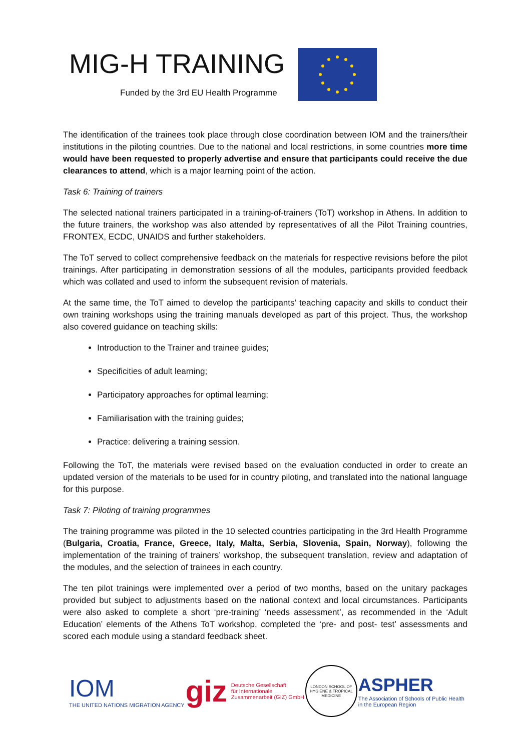MIG-H TRAINING
Funded by the 3rd EU Health Programme
The identification of the trainees took place through close coordination between IOM and the trainers/their institutions in the piloting countries. Due to the national and local restrictions, in some countries more time would have been requested to properly advertise and ensure that participants could receive the due clearances to attend, which is a major learning point of the action.
Task 6: Training of trainers
The selected national trainers participated in a training-of-trainers (ToT) workshop in Athens. In addition to the future trainers, the workshop was also attended by representatives of all the Pilot Training countries, FRONTEX, ECDC, UNAIDS and further stakeholders.
The ToT served to collect comprehensive feedback on the materials for respective revisions before the pilot trainings. After participating in demonstration sessions of all the modules, participants provided feedback which was collated and used to inform the subsequent revision of materials.
At the same time, the ToT aimed to develop the participants’ teaching capacity and skills to conduct their own training workshops using the training manuals developed as part of this project. Thus, the workshop also covered guidance on teaching skills:
Introduction to the Trainer and trainee guides;
Specificities of adult learning;
Participatory approaches for optimal learning;
Familiarisation with the training guides;
Practice: delivering a training session.
Following the ToT, the materials were revised based on the evaluation conducted in order to create an updated version of the materials to be used for in country piloting, and translated into the national language for this purpose.
Task 7: Piloting of training programmes
The training programme was piloted in the 10 selected countries participating in the 3rd Health Programme (Bulgaria, Croatia, France, Greece, Italy, Malta, Serbia, Slovenia, Spain, Norway), following the implementation of the training of trainers’ workshop, the subsequent translation, review and adaptation of the modules, and the selection of trainees in each country.
The ten pilot trainings were implemented over a period of two months, based on the unitary packages provided but subject to adjustments based on the national context and local circumstances. Participants were also asked to complete a short ‘pre-training’ ‘needs assessment’, as recommended in the ‘Adult Education’ elements of the Athens ToT workshop, completed the ‘pre- and post- test’ assessments and scored each module using a standard feedback sheet.
IOM
THE UNITED NATIONS MIGRATION AGENCY
giz Deutsche Gesellschaft
für Internationale
Zusammenarbeit (GIZ) GmbH
LONDON SCHOOL OF HYGIENE & TROPICAL MEDICINE
ASPHER
The Association of Schools of Public Health
in the European Region